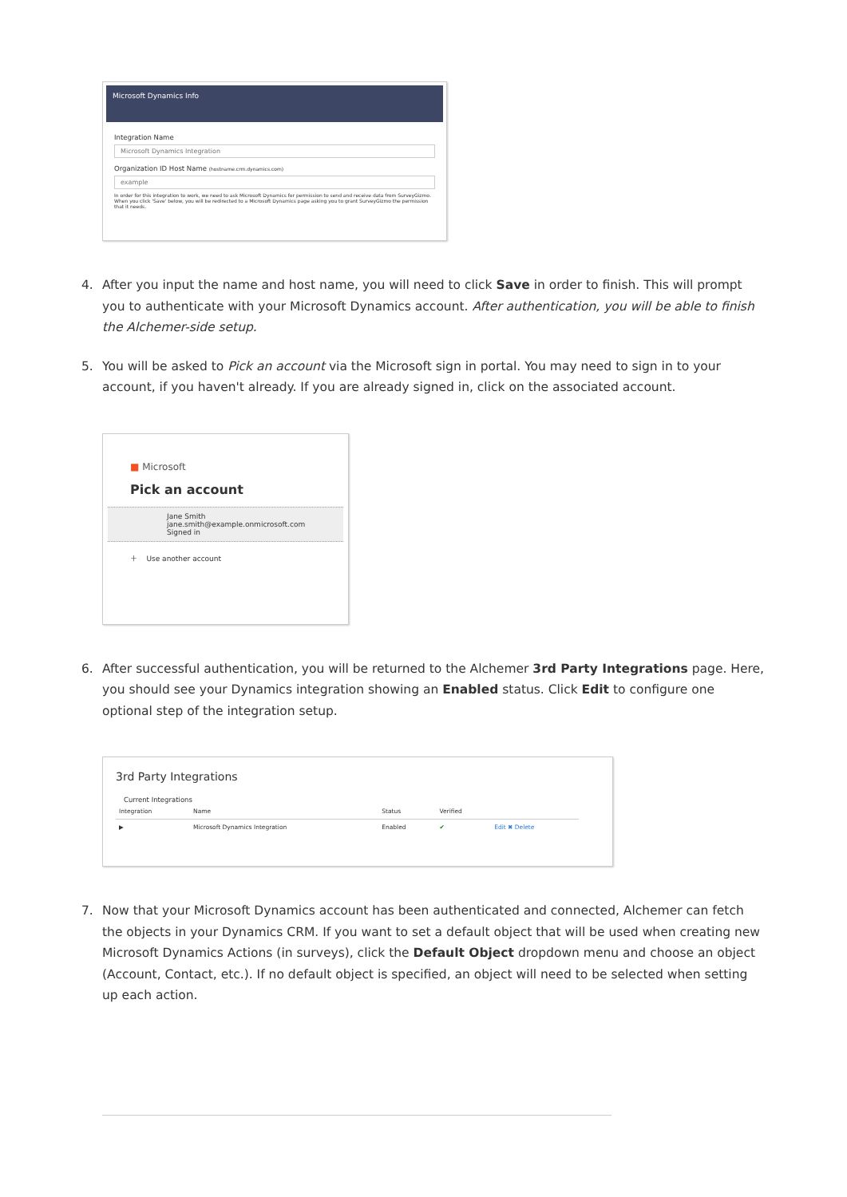Microsoft Dynamics Info
Integration Name
Microsoft Dynamics Integration
Organization ID Host Name (hostname.crm.dynamics.com)
example
In order for this integration to work, we need to ask Microsoft Dynamics for permission to send and receive data from SurveyGizmo. When you click 'Save' below, you will be redirected to a Microsoft Dynamics page asking you to grant SurveyGizmo the permission that it needs.
4. After you input the name and host name, you will need to click Save in order to finish. This will prompt you to authenticate with your Microsoft Dynamics account. After authentication, you will be able to finish the Alchemer-side setup.
5. You will be asked to Pick an account via the Microsoft sign in portal. You may need to sign in to your account, if you haven't already. If you are already signed in, click on the associated account.
■ Microsoft
Pick an account
Jane Smith
jane.smith@example.onmicrosoft.com
Signed in
＋ Use another account
6. After successful authentication, you will be returned to the Alchemer 3rd Party Integrations page. Here, you should see your Dynamics integration showing an Enabled status. Click Edit to configure one optional step of the integration setup.
3rd Party Integrations
Current Integrations
| Integration | Name | Status | Verified | |
| --- | --- | --- | --- | --- |
| ▶ | Microsoft Dynamics Integration | Enabled | ✔ | Edit ✖ Delete |
7. Now that your Microsoft Dynamics account has been authenticated and connected, Alchemer can fetch the objects in your Dynamics CRM. If you want to set a default object that will be used when creating new Microsoft Dynamics Actions (in surveys), click the Default Object dropdown menu and choose an object (Account, Contact, etc.). If no default object is specified, an object will need to be selected when setting up each action.